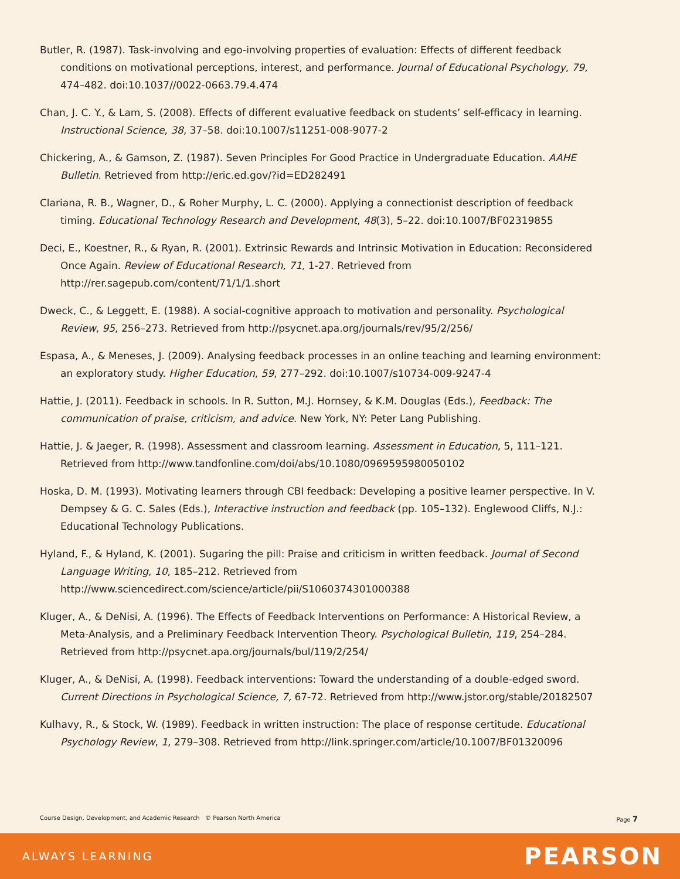Butler, R. (1987). Task-involving and ego-involving properties of evaluation: Effects of different feedback conditions on motivational perceptions, interest, and performance. Journal of Educational Psychology, 79, 474–482. doi:10.1037//0022-0663.79.4.474
Chan, J. C. Y., & Lam, S. (2008). Effects of different evaluative feedback on students’ self-efficacy in learning. Instructional Science, 38, 37–58. doi:10.1007/s11251-008-9077-2
Chickering, A., & Gamson, Z. (1987). Seven Principles For Good Practice in Undergraduate Education. AAHE Bulletin. Retrieved from http://eric.ed.gov/?id=ED282491
Clariana, R. B., Wagner, D., & Roher Murphy, L. C. (2000). Applying a connectionist description of feedback timing. Educational Technology Research and Development, 48(3), 5–22. doi:10.1007/BF02319855
Deci, E., Koestner, R., & Ryan, R. (2001). Extrinsic Rewards and Intrinsic Motivation in Education: Reconsidered Once Again. Review of Educational Research, 71, 1-27. Retrieved from http://rer.sagepub.com/content/71/1/1.short
Dweck, C., & Leggett, E. (1988). A social-cognitive approach to motivation and personality. Psychological Review, 95, 256–273. Retrieved from http://psycnet.apa.org/journals/rev/95/2/256/
Espasa, A., & Meneses, J. (2009). Analysing feedback processes in an online teaching and learning environment: an exploratory study. Higher Education, 59, 277–292. doi:10.1007/s10734-009-9247-4
Hattie, J. (2011). Feedback in schools. In R. Sutton, M.J. Hornsey, & K.M. Douglas (Eds.), Feedback: The communication of praise, criticism, and advice. New York, NY: Peter Lang Publishing.
Hattie, J. & Jaeger, R. (1998). Assessment and classroom learning. Assessment in Education, 5, 111–121. Retrieved from http://www.tandfonline.com/doi/abs/10.1080/0969595980050102
Hoska, D. M. (1993). Motivating learners through CBI feedback: Developing a positive learner perspective. In V. Dempsey & G. C. Sales (Eds.), Interactive instruction and feedback (pp. 105–132). Englewood Cliffs, N.J.: Educational Technology Publications.
Hyland, F., & Hyland, K. (2001). Sugaring the pill: Praise and criticism in written feedback. Journal of Second Language Writing, 10, 185–212. Retrieved from http://www.sciencedirect.com/science/article/pii/S1060374301000388
Kluger, A., & DeNisi, A. (1996). The Effects of Feedback Interventions on Performance: A Historical Review, a Meta-Analysis, and a Preliminary Feedback Intervention Theory. Psychological Bulletin, 119, 254–284. Retrieved from http://psycnet.apa.org/journals/bul/119/2/254/
Kluger, A., & DeNisi, A. (1998). Feedback interventions: Toward the understanding of a double-edged sword. Current Directions in Psychological Science, 7, 67-72. Retrieved from http://www.jstor.org/stable/20182507
Kulhavy, R., & Stock, W. (1989). Feedback in written instruction: The place of response certitude. Educational Psychology Review, 1, 279–308. Retrieved from http://link.springer.com/article/10.1007/BF01320096
Course Design, Development, and Academic Research © Pearson North America Page 7
ALWAYS LEARNING PEARSON